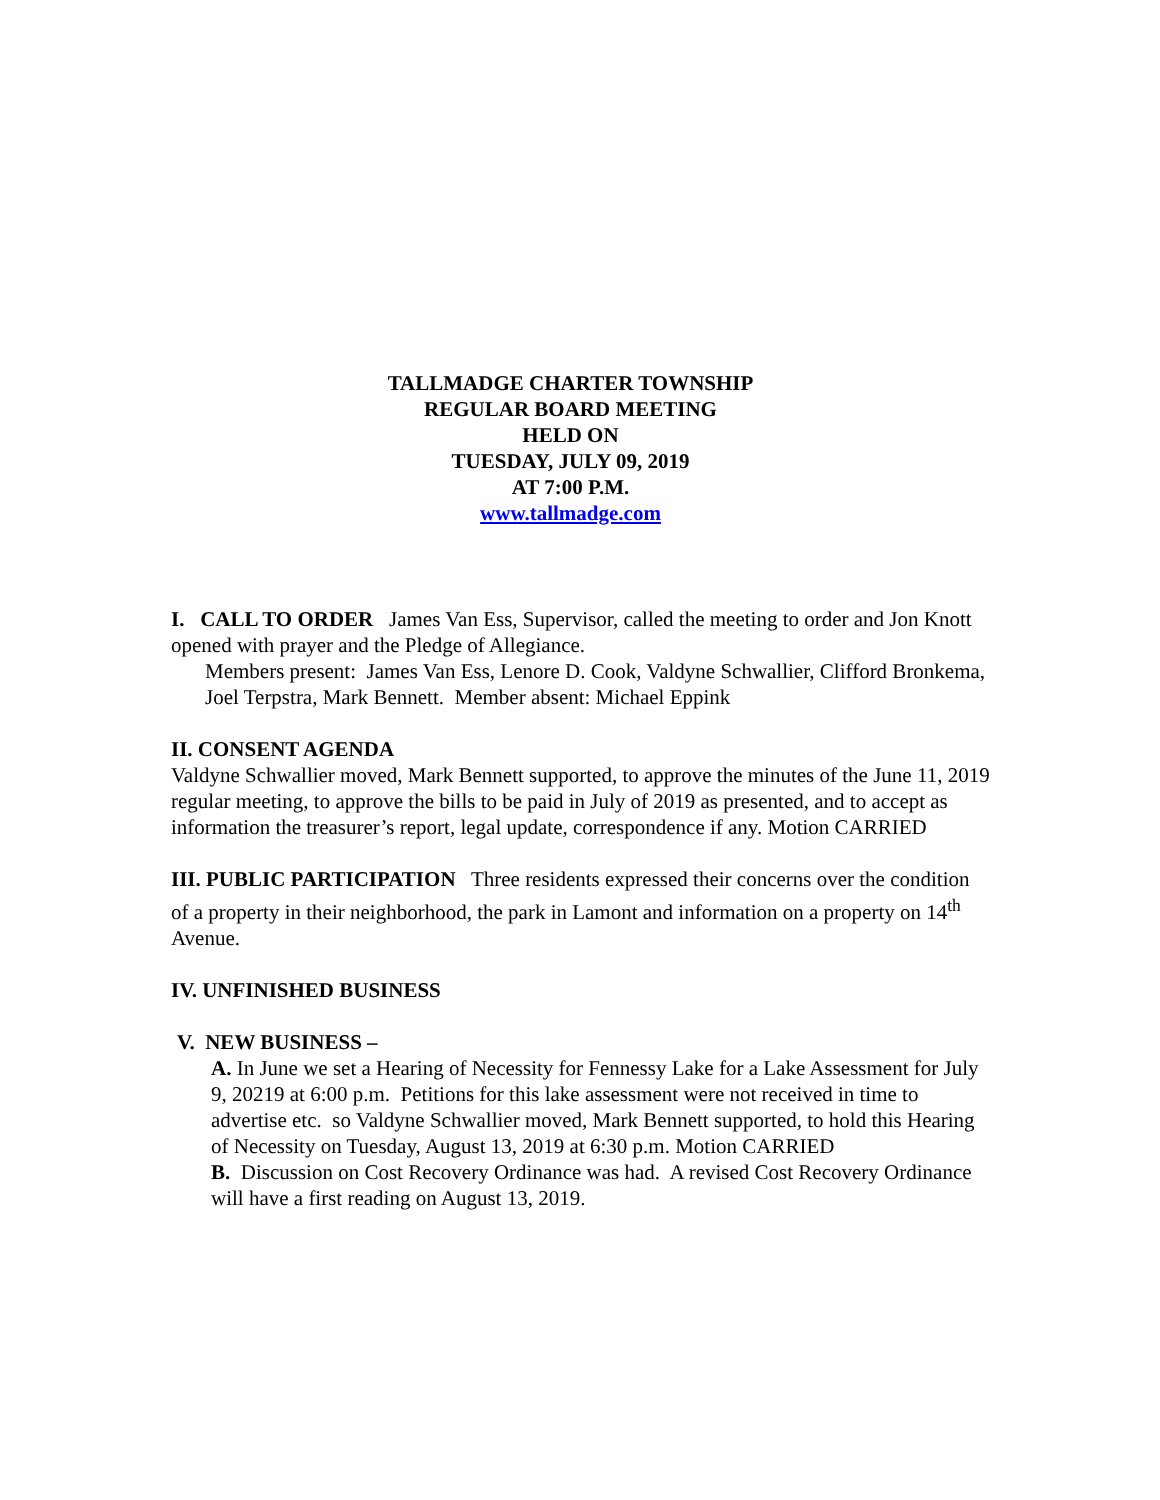TALLMADGE CHARTER TOWNSHIP
REGULAR BOARD MEETING
HELD ON
TUESDAY, JULY 09, 2019
AT 7:00 P.M.
www.tallmadge.com
I. CALL TO ORDER James Van Ess, Supervisor, called the meeting to order and Jon Knott opened with prayer and the Pledge of Allegiance.
Members present: James Van Ess, Lenore D. Cook, Valdyne Schwallier, Clifford Bronkema, Joel Terpstra, Mark Bennett. Member absent: Michael Eppink
II. CONSENT AGENDA
Valdyne Schwallier moved, Mark Bennett supported, to approve the minutes of the June 11, 2019 regular meeting, to approve the bills to be paid in July of 2019 as presented, and to accept as information the treasurer’s report, legal update, correspondence if any. Motion CARRIED
III. PUBLIC PARTICIPATION Three residents expressed their concerns over the condition of a property in their neighborhood, the park in Lamont and information on a property on 14<sup>th</sup> Avenue.
IV. UNFINISHED BUSINESS
V. NEW BUSINESS –
A. In June we set a Hearing of Necessity for Fennessy Lake for a Lake Assessment for July 9, 20219 at 6:00 p.m. Petitions for this lake assessment were not received in time to advertise etc. so Valdyne Schwallier moved, Mark Bennett supported, to hold this Hearing of Necessity on Tuesday, August 13, 2019 at 6:30 p.m. Motion CARRIED
B. Discussion on Cost Recovery Ordinance was had. A revised Cost Recovery Ordinance will have a first reading on August 13, 2019.